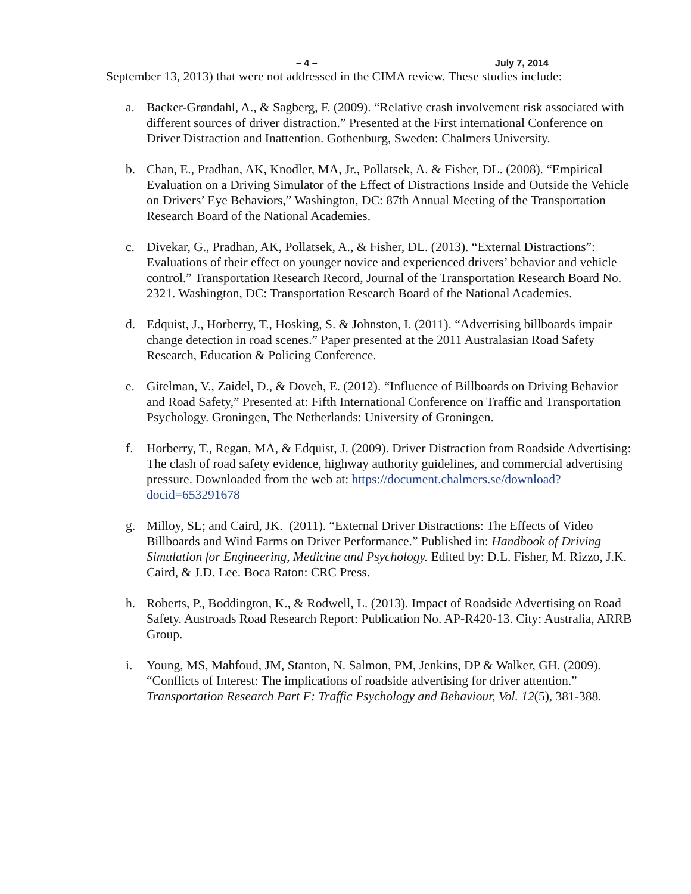– 4 – July 7, 2014
September 13, 2013) that were not addressed in the CIMA review. These studies include:
a. Backer-Grøndahl, A., & Sagberg, F. (2009). “Relative crash involvement risk associated with different sources of driver distraction.” Presented at the First international Conference on Driver Distraction and Inattention. Gothenburg, Sweden: Chalmers University.
b. Chan, E., Pradhan, AK, Knodler, MA, Jr., Pollatsek, A. & Fisher, DL. (2008). “Empirical Evaluation on a Driving Simulator of the Effect of Distractions Inside and Outside the Vehicle on Drivers’ Eye Behaviors,” Washington, DC: 87th Annual Meeting of the Transportation Research Board of the National Academies.
c. Divekar, G., Pradhan, AK, Pollatsek, A., & Fisher, DL. (2013). “External Distractions”: Evaluations of their effect on younger novice and experienced drivers’ behavior and vehicle control.” Transportation Research Record, Journal of the Transportation Research Board No. 2321. Washington, DC: Transportation Research Board of the National Academies.
d. Edquist, J., Horberry, T., Hosking, S. & Johnston, I. (2011). “Advertising billboards impair change detection in road scenes.” Paper presented at the 2011 Australasian Road Safety Research, Education & Policing Conference.
e. Gitelman, V., Zaidel, D., & Doveh, E. (2012). “Influence of Billboards on Driving Behavior and Road Safety,” Presented at: Fifth International Conference on Traffic and Transportation Psychology. Groningen, The Netherlands: University of Groningen.
f. Horberry, T., Regan, MA, & Edquist, J. (2009). Driver Distraction from Roadside Advertising: The clash of road safety evidence, highway authority guidelines, and commercial advertising pressure. Downloaded from the web at: https://document.chalmers.se/download?docid=653291678
g. Milloy, SL; and Caird, JK. (2011). “External Driver Distractions: The Effects of Video Billboards and Wind Farms on Driver Performance.” Published in: Handbook of Driving Simulation for Engineering, Medicine and Psychology. Edited by: D.L. Fisher, M. Rizzo, J.K. Caird, & J.D. Lee. Boca Raton: CRC Press.
h. Roberts, P., Boddington, K., & Rodwell, L. (2013). Impact of Roadside Advertising on Road Safety. Austroads Road Research Report: Publication No. AP-R420-13. City: Australia, ARRB Group.
i. Young, MS, Mahfoud, JM, Stanton, N. Salmon, PM, Jenkins, DP & Walker, GH. (2009). “Conflicts of Interest: The implications of roadside advertising for driver attention.” Transportation Research Part F: Traffic Psychology and Behaviour, Vol. 12(5), 381-388.